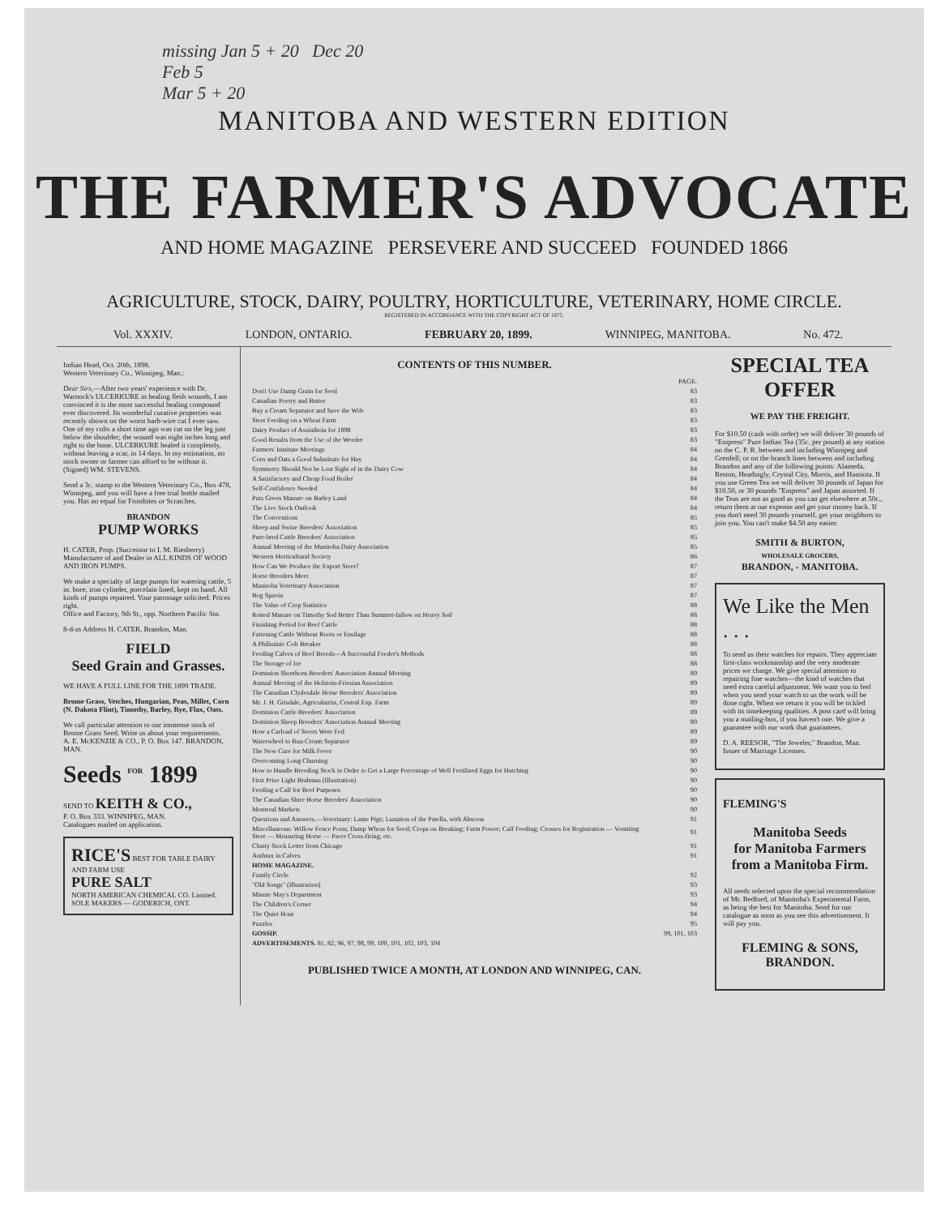missing Jan 5 + 20 Dec 20
Feb 5
Mar 5 + 20
MANITOBA AND WESTERN EDITION
THE FARMER'S ADVOCATE
AND HOME MAGAZINE PERSEVERE AND SUCCEED FOUNDED 1866
AGRICULTURE, STOCK, DAIRY, POULTRY, HORTICULTURE, VETERINARY, HOME CIRCLE.
REGISTERED IN ACCORDANCE WITH THE COPYRIGHT ACT OF 1875.
Vol. XXXIV. LONDON, ONTARIO. FEBRUARY 20, 1899. WINNIPEG, MANITOBA. No. 472.
Indian Head, Oct. 20th, 1898.
Western Veterinary Co., Winnipeg, Man.:
Dear Sirs,—After two years' experience with Dr. Warnock's ULCERKURE in healing flesh wounds, I am convinced it is the most successful healing compound ever discovered. Its wonderful curative properties was recently shown on the worst barb-wire cut I ever saw. One of my colts a short time ago was cut on the leg just below the shoulder; the wound was eight inches long and right to the bone. ULCERKURE healed it completely, without leaving a scar, in 14 days. In my estimation, no stock owner or farmer can afford to be without it.
(Signed) WM. STEVENS.
Send a 3c. stamp to the Western Veterinary Co., Box 478, Winnipeg, and you will have a free trial bottle mailed you. Has no equal for Frostbites or Scratches.
BRANDON
PUMP WORKS
H. CATER, Prop. (Successor to I. M. Riesberry) Manufacturer of and Dealer in ALL KINDS OF WOOD AND IRON PUMPS.
We make a specialty of large pumps for watering cattle, 5 in. bore, iron cylinder, porcelain lined, kept on hand. All kinds of pumps repaired. Your patronage solicited. Prices right.
Office and Factory, 9th St., opp. Northern Pacific Stn.
8-d-m Address H. CATER, Brandon, Man.
FIELD
Seed Grain and Grasses.
WE HAVE A FULL LINE FOR THE 1899 TRADE.
Brome Grass, Vetches, Hungarian, Peas, Millet, Corn (N. Dakota Flint), Timothy, Barley, Rye, Flax, Oats.
We call particular attention to our immense stock of Brome Grass Seed. Write us about your requirements.
A. E. McKENZIE & CO., P. O. Box 147. BRANDON, MAN.
Seeds <sup>FOR</sup> 1899
SEND TO KEITH & CO.,
P. O. Box 333. WINNIPEG, MAN.
Catalogues mailed on application.
RICE'S BEST FOR TABLE DAIRY AND FARM USE
PURE SALT
NORTH AMERICAN CHEMICAL CO. Limited. SOLE MAKERS — GODERICH, ONT.
CONTENTS OF THIS NUMBER.
| | PAGE. |
| Don't Use Damp Grain for Seed | 83 |
| Canadian Poetry and Butter | 83 |
| Buy a Cream Separator and Save the Wife | 83 |
| Steer Feeding on a Wheat Farm | 83 |
| Dairy Product of Assiniboia for 1898 | 83 |
| Good Results from the Use of the Weeder | 83 |
| Farmers' Institute Meetings | 84 |
| Corn and Oats a Good Substitute for Hay | 84 |
| Symmetry Should Not be Lost Sight of in the Dairy Cow | 84 |
| A Satisfactory and Cheap Food Boiler | 84 |
| Self-Confidence Needed | 84 |
| Puts Green Manure on Barley Land | 84 |
| The Live Stock Outlook | 84 |
| The Conventions | 85 |
| Sheep and Swine Breeders' Association | 85 |
| Pure-bred Cattle Breeders' Association | 85 |
| Annual Meeting of the Manitoba Dairy Association | 85 |
| Western Horticultural Society | 86 |
| How Can We Produce the Export Steer? | 87 |
| Horse Breeders Meet | 87 |
| Manitoba Veterinary Association | 87 |
| Bog Spavin | 87 |
| The Value of Crop Statistics | 88 |
| Rotted Manure on Timothy Sod Better Than Summer-fallow on Heavy Soil | 88 |
| Finishing Period for Beef Cattle | 88 |
| Fattening Cattle Without Roots or Ensilage | 88 |
| A Philistinic Colt Breaker | 88 |
| Feeding Calves of Beef Breeds—A Successful Feeder's Methods | 88 |
| The Storage of Ice | 88 |
| Dominion Shorthorn Breeders' Association Annual Meeting | 89 |
| Annual Meeting of the Holstein-Friesian Association | 89 |
| The Canadian Clydesdale Horse Breeders' Association | 89 |
| Mr. J. H. Grisdale, Agriculturist, Central Exp. Farm | 89 |
| Dominion Cattle Breeders' Association | 89 |
| Dominion Sheep Breeders' Association Annual Meeting | 89 |
| How a Carload of Steers Were Fed | 89 |
| Waterwheel to Run Cream Separator | 89 |
| The New Cure for Milk Fever | 90 |
| Overcoming Long Churning | 90 |
| How to Handle Breeding Stock in Order to Get a Large Percentage of Well Fertilized Eggs for Hatching | 90 |
| First Prize Light Brahmas (Illustration) | 90 |
| Feeding a Calf for Beef Purposes | 90 |
| The Canadian Shire Horse Breeders' Association | 90 |
| Montreal Markets | 90 |
| Questions and Answers.—Veterinary: Lame Pigs; Luxation of the Patella, with Abscess | 91 |
| Miscellaneous: Willow Fence Posts; Damp Wheat for Seed; Crops on Breaking; Farm Power; Calf Feeding; Crosses for Registration — Vomiting Steer — Measuring Horse — Pacer Cross-firing, etc. | 91 |
| Chatty Stock Letter from Chicago | 91 |
| Anthrax in Calves | 91 |
| HOME MAGAZINE. | |
| Family Circle | 92 |
| "Old Songs" (Illustration) | 93 |
| Minnie May's Department | 93 |
| The Children's Corner | 94 |
| The Quiet Hour | 94 |
| Puzzles | 95 |
| GOSSIP. | 99, 101, 103 |
| ADVERTISEMENTS. 81, 82, 96, 97, 98, 99, 100, 101, 102, 103, 104 | |
PUBLISHED TWICE A MONTH, AT LONDON AND WINNIPEG, CAN.
SPECIAL TEA OFFER
WE PAY THE FREIGHT.
For $10.50 (cash with order) we will deliver 30 pounds of "Empress" Pure Indian Tea (35c. per pound) at any station on the C. P. R. between and including Winnipeg and Grenfell; or on the branch lines between and including Brandon and any of the following points: Alameda, Reston, Headingly, Crystal City, Morris, and Hamiota. If you use Green Tea we will deliver 30 pounds of Japan for $10.50, or 30 pounds "Empress" and Japan assorted. If the Teas are not as good as you can get elsewhere at 50c., return them at our expense and get your money back. If you don't need 30 pounds yourself, get your neighbors to join you. You can't make $4.50 any easier.
SMITH & BURTON,
WHOLESALE GROCERS,
BRANDON, - MANITOBA.
We Like the Men . . .
To send us their watches for repairs. They appreciate first-class workmanship and the very moderate prices we charge. We give special attention to repairing fine watches—the kind of watches that need extra careful adjustment. We want you to feel when you send your watch to us the work will be done right. When we return it you will be tickled with its timekeeping qualities. A post card will bring you a mailing-box, if you haven't one. We give a guarantee with our work that guarantees.
D. A. REESOR, "The Jeweler," Brandon, Man.
Issuer of Marriage Licenses.
FLEMING'S
Manitoba Seeds
for Manitoba Farmers
from a Manitoba Firm.
All seeds selected upon the special recommendation of Mr. Bedford, of Manitoba's Experimental Farm, as being the best for Manitoba. Send for our catalogue as soon as you see this advertisement. It will pay you.
FLEMING & SONS,
BRANDON.